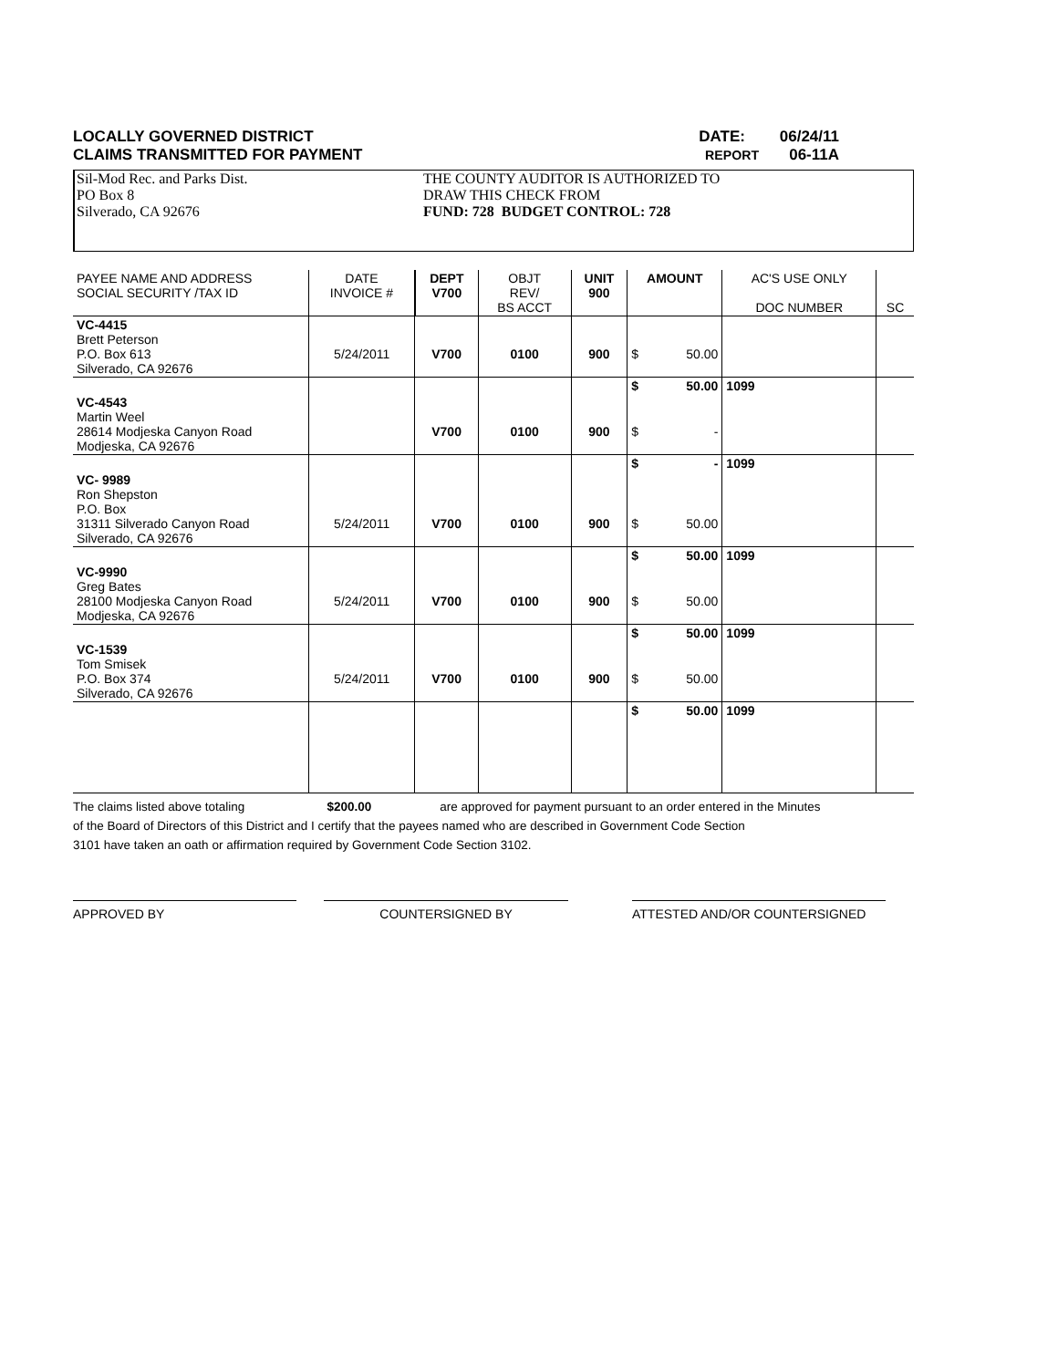LOCALLY GOVERNED DISTRICT DATE: 06/24/11
CLAIMS TRANSMITTED FOR PAYMENT REPORT 06-11A
Sil-Mod Rec. and Parks Dist.
PO Box 8
Silverado, CA 92676
THE COUNTY AUDITOR IS AUTHORIZED TO
DRAW THIS CHECK FROM
FUND: 728 BUDGET CONTROL: 728
| PAYEE NAME AND ADDRESS SOCIAL SECURITY /TAX ID | DATE INVOICE # | DEPT V700 | OBJT REV/ BS ACCT | UNIT 900 | AMOUNT | | AC'S USE ONLY DOC NUMBER | SC |
| --- | --- | --- | --- | --- | --- | --- | --- | --- |
| VC-4415 Brett Peterson P.O. Box 613 Silverado, CA 92676 | 5/24/2011 | V700 | 0100 | 900 | $ | 50.00 | | |
| | | | | | $ | 50.00 | 1099 | |
| VC-4543 Martin Weel 28614 Modjeska Canyon Road Modjeska, CA 92676 | | V700 | 0100 | 900 | $ | - | | |
| | | | | | $ | - | 1099 | |
| VC- 9989 Ron Shepston P.O. Box 31311 Silverado Canyon Road Silverado, CA 92676 | 5/24/2011 | V700 | 0100 | 900 | $ | 50.00 | | |
| | | | | | $ | 50.00 | 1099 | |
| VC-9990 Greg Bates 28100 Modjeska Canyon Road Modjeska, CA 92676 | 5/24/2011 | V700 | 0100 | 900 | $ | 50.00 | | |
| | | | | | $ | 50.00 | 1099 | |
| VC-1539 Tom Smisek P.O. Box 374 Silverado, CA 92676 | 5/24/2011 | V700 | 0100 | 900 | $ | 50.00 | | |
| | | | | | $ | 50.00 | 1099 | |
The claims listed above totaling $200.00 are approved for payment pursuant to an order entered in the Minutes
of the Board of Directors of this District and I certify that the payees named who are described in Government Code Section
3101 have taken an oath or affirmation required by Government Code Section 3102.
APPROVED BY COUNTERSIGNED BY ATTESTED AND/OR COUNTERSIGNED